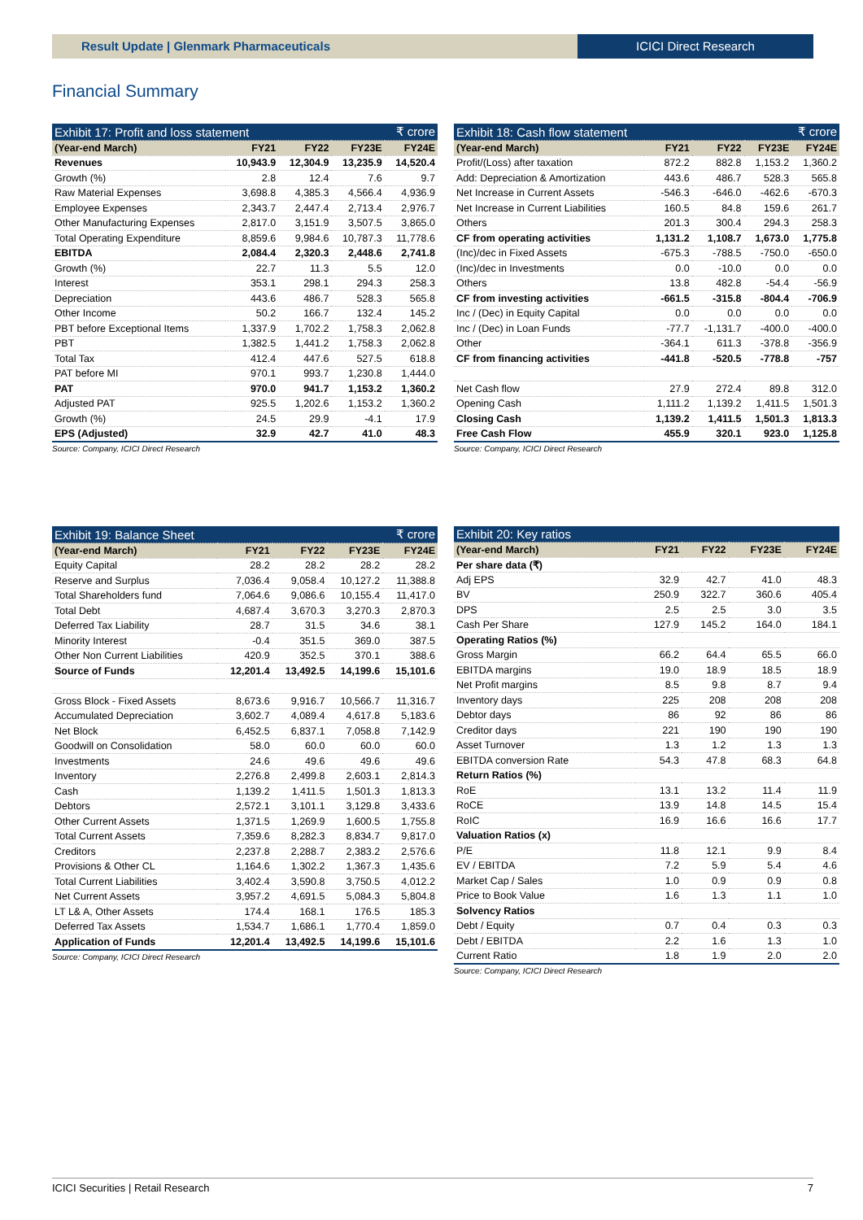Result Update | Glenmark Pharmaceuticals
ICICI Direct Research
Financial Summary
| Exhibit 17: Profit and loss statement | | | ₹ crore | |
| --- | --- | --- | --- | --- |
| (Year-end March) | FY21 | FY22 | FY23E | FY24E |
| Revenues | 10,943.9 | 12,304.9 | 13,235.9 | 14,520.4 |
| Growth (%) | 2.8 | 12.4 | 7.6 | 9.7 |
| Raw Material Expenses | 3,698.8 | 4,385.3 | 4,566.4 | 4,936.9 |
| Employee Expenses | 2,343.7 | 2,447.4 | 2,713.4 | 2,976.7 |
| Other Manufacturing Expenses | 2,817.0 | 3,151.9 | 3,507.5 | 3,865.0 |
| Total Operating Expenditure | 8,859.6 | 9,984.6 | 10,787.3 | 11,778.6 |
| EBITDA | 2,084.4 | 2,320.3 | 2,448.6 | 2,741.8 |
| Growth (%) | 22.7 | 11.3 | 5.5 | 12.0 |
| Interest | 353.1 | 298.1 | 294.3 | 258.3 |
| Depreciation | 443.6 | 486.7 | 528.3 | 565.8 |
| Other Income | 50.2 | 166.7 | 132.4 | 145.2 |
| PBT before Exceptional Items | 1,337.9 | 1,702.2 | 1,758.3 | 2,062.8 |
| PBT | 1,382.5 | 1,441.2 | 1,758.3 | 2,062.8 |
| Total Tax | 412.4 | 447.6 | 527.5 | 618.8 |
| PAT before MI | 970.1 | 993.7 | 1,230.8 | 1,444.0 |
| PAT | 970.0 | 941.7 | 1,153.2 | 1,360.2 |
| Adjusted PAT | 925.5 | 1,202.6 | 1,153.2 | 1,360.2 |
| Growth (%) | 24.5 | 29.9 | -4.1 | 17.9 |
| EPS (Adjusted) | 32.9 | 42.7 | 41.0 | 48.3 |
Source: Company, ICICI Direct Research
| Exhibit 18: Cash flow statement | | | ₹ crore | |
| --- | --- | --- | --- | --- |
| (Year-end March) | FY21 | FY22 | FY23E | FY24E |
| Profit/(Loss) after taxation | 872.2 | 882.8 | 1,153.2 | 1,360.2 |
| Add: Depreciation & Amortization | 443.6 | 486.7 | 528.3 | 565.8 |
| Net Increase in Current Assets | -546.3 | -646.0 | -462.6 | -670.3 |
| Net Increase in Current Liabilities | 160.5 | 84.8 | 159.6 | 261.7 |
| Others | 201.3 | 300.4 | 294.3 | 258.3 |
| CF from operating activities | 1,131.2 | 1,108.7 | 1,673.0 | 1,775.8 |
| (Inc)/dec in Fixed Assets | -675.3 | -788.5 | -750.0 | -650.0 |
| (Inc)/dec in Investments | 0.0 | -10.0 | 0.0 | 0.0 |
| Others | 13.8 | 482.8 | -54.4 | -56.9 |
| CF from investing activities | -661.5 | -315.8 | -804.4 | -706.9 |
| Inc / (Dec) in Equity Capital | 0.0 | 0.0 | 0.0 | 0.0 |
| Inc / (Dec) in Loan Funds | -77.7 | -1,131.7 | -400.0 | -400.0 |
| Other | -364.1 | 611.3 | -378.8 | -356.9 |
| CF from financing activities | -441.8 | -520.5 | -778.8 | -757 |
| Net Cash flow | 27.9 | 272.4 | 89.8 | 312.0 |
| Opening Cash | 1,111.2 | 1,139.2 | 1,411.5 | 1,501.3 |
| Closing Cash | 1,139.2 | 1,411.5 | 1,501.3 | 1,813.3 |
| Free Cash Flow | 455.9 | 320.1 | 923.0 | 1,125.8 |
Source: Company, ICICI Direct Research
| Exhibit 19: Balance Sheet | | | ₹ crore | |
| --- | --- | --- | --- | --- |
| (Year-end March) | FY21 | FY22 | FY23E | FY24E |
| Equity Capital | 28.2 | 28.2 | 28.2 | 28.2 |
| Reserve and Surplus | 7,036.4 | 9,058.4 | 10,127.2 | 11,388.8 |
| Total Shareholders fund | 7,064.6 | 9,086.6 | 10,155.4 | 11,417.0 |
| Total Debt | 4,687.4 | 3,670.3 | 3,270.3 | 2,870.3 |
| Deferred Tax Liability | 28.7 | 31.5 | 34.6 | 38.1 |
| Minority Interest | -0.4 | 351.5 | 369.0 | 387.5 |
| Other Non Current Liabilities | 420.9 | 352.5 | 370.1 | 388.6 |
| Source of Funds | 12,201.4 | 13,492.5 | 14,199.6 | 15,101.6 |
| Gross Block - Fixed Assets | 8,673.6 | 9,916.7 | 10,566.7 | 11,316.7 |
| Accumulated Depreciation | 3,602.7 | 4,089.4 | 4,617.8 | 5,183.6 |
| Net Block | 6,452.5 | 6,837.1 | 7,058.8 | 7,142.9 |
| Goodwill on Consolidation | 58.0 | 60.0 | 60.0 | 60.0 |
| Investments | 24.6 | 49.6 | 49.6 | 49.6 |
| Inventory | 2,276.8 | 2,499.8 | 2,603.1 | 2,814.3 |
| Cash | 1,139.2 | 1,411.5 | 1,501.3 | 1,813.3 |
| Debtors | 2,572.1 | 3,101.1 | 3,129.8 | 3,433.6 |
| Other Current Assets | 1,371.5 | 1,269.9 | 1,600.5 | 1,755.8 |
| Total Current Assets | 7,359.6 | 8,282.3 | 8,834.7 | 9,817.0 |
| Creditors | 2,237.8 | 2,288.7 | 2,383.2 | 2,576.6 |
| Provisions & Other CL | 1,164.6 | 1,302.2 | 1,367.3 | 1,435.6 |
| Total Current Liabilities | 3,402.4 | 3,590.8 | 3,750.5 | 4,012.2 |
| Net Current Assets | 3,957.2 | 4,691.5 | 5,084.3 | 5,804.8 |
| LT L& A, Other Assets | 174.4 | 168.1 | 176.5 | 185.3 |
| Deferred Tax Assets | 1,534.7 | 1,686.1 | 1,770.4 | 1,859.0 |
| Application of Funds | 12,201.4 | 13,492.5 | 14,199.6 | 15,101.6 |
Source: Company, ICICI Direct Research
| Exhibit 20: Key ratios | | | | |
| --- | --- | --- | --- | --- |
| (Year-end March) | FY21 | FY22 | FY23E | FY24E |
| Per share data (₹) | | | | |
| Adj EPS | 32.9 | 42.7 | 41.0 | 48.3 |
| BV | 250.9 | 322.7 | 360.6 | 405.4 |
| DPS | 2.5 | 2.5 | 3.0 | 3.5 |
| Cash Per Share | 127.9 | 145.2 | 164.0 | 184.1 |
| Operating Ratios (%) | | | | |
| Gross Margin | 66.2 | 64.4 | 65.5 | 66.0 |
| EBITDA margins | 19.0 | 18.9 | 18.5 | 18.9 |
| Net Profit margins | 8.5 | 9.8 | 8.7 | 9.4 |
| Inventory days | 225 | 208 | 208 | 208 |
| Debtor days | 86 | 92 | 86 | 86 |
| Creditor days | 221 | 190 | 190 | 190 |
| Asset Turnover | 1.3 | 1.2 | 1.3 | 1.3 |
| EBITDA conversion Rate | 54.3 | 47.8 | 68.3 | 64.8 |
| Return Ratios (%) | | | | |
| RoE | 13.1 | 13.2 | 11.4 | 11.9 |
| RoCE | 13.9 | 14.8 | 14.5 | 15.4 |
| RoIC | 16.9 | 16.6 | 16.6 | 17.7 |
| Valuation Ratios (x) | | | | |
| P/E | 11.8 | 12.1 | 9.9 | 8.4 |
| EV / EBITDA | 7.2 | 5.9 | 5.4 | 4.6 |
| Market Cap / Sales | 1.0 | 0.9 | 0.9 | 0.8 |
| Price to Book Value | 1.6 | 1.3 | 1.1 | 1.0 |
| Solvency Ratios | | | | |
| Debt / Equity | 0.7 | 0.4 | 0.3 | 0.3 |
| Debt / EBITDA | 2.2 | 1.6 | 1.3 | 1.0 |
| Current Ratio | 1.8 | 1.9 | 2.0 | 2.0 |
Source: Company, ICICI Direct Research
ICICI Securities | Retail Research 7